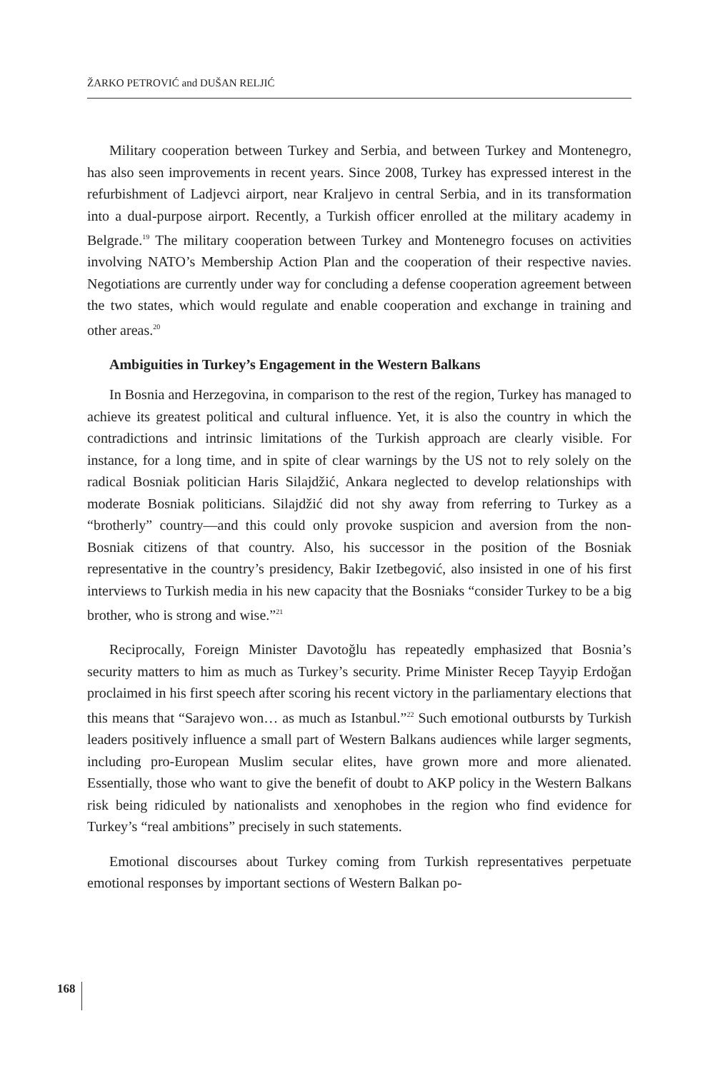ŽARKO PETROVIĆ and DUŠAN RELJIĆ
Military cooperation between Turkey and Serbia, and between Turkey and Montenegro, has also seen improvements in recent years. Since 2008, Turkey has expressed interest in the refurbishment of Ladjevci airport, near Kraljevo in central Serbia, and in its transformation into a dual-purpose airport. Recently, a Turkish officer enrolled at the military academy in Belgrade.<sup>19</sup> The military cooperation between Turkey and Montenegro focuses on activities involving NATO’s Membership Action Plan and the cooperation of their respective navies. Negotiations are currently under way for concluding a defense cooperation agreement between the two states, which would regulate and enable cooperation and exchange in training and other areas.<sup>20</sup>
Ambiguities in Turkey’s Engagement in the Western Balkans
In Bosnia and Herzegovina, in comparison to the rest of the region, Turkey has managed to achieve its greatest political and cultural influence. Yet, it is also the country in which the contradictions and intrinsic limitations of the Turkish approach are clearly visible. For instance, for a long time, and in spite of clear warnings by the US not to rely solely on the radical Bosniak politician Haris Silajdžić, Ankara neglected to develop relationships with moderate Bosniak politicians. Silajdžić did not shy away from referring to Turkey as a “brotherly” country—and this could only provoke suspicion and aversion from the non-Bosniak citizens of that country. Also, his successor in the position of the Bosniak representative in the country’s presidency, Bakir Izetbegović, also insisted in one of his first interviews to Turkish media in his new capacity that the Bosniaks “consider Turkey to be a big brother, who is strong and wise.”<sup>21</sup>
Reciprocally, Foreign Minister Davotoğlu has repeatedly emphasized that Bosnia’s security matters to him as much as Turkey’s security. Prime Minister Recep Tayyip Erdoğan proclaimed in his first speech after scoring his recent victory in the parliamentary elections that this means that “Sarajevo won… as much as Istanbul.”<sup>22</sup> Such emotional outbursts by Turkish leaders positively influence a small part of Western Balkans audiences while larger segments, including pro-European Muslim secular elites, have grown more and more alienated. Essentially, those who want to give the benefit of doubt to AKP policy in the Western Balkans risk being ridiculed by nationalists and xenophobes in the region who find evidence for Turkey’s “real ambitions” precisely in such statements.
Emotional discourses about Turkey coming from Turkish representatives perpetuate emotional responses by important sections of Western Balkan po-
168